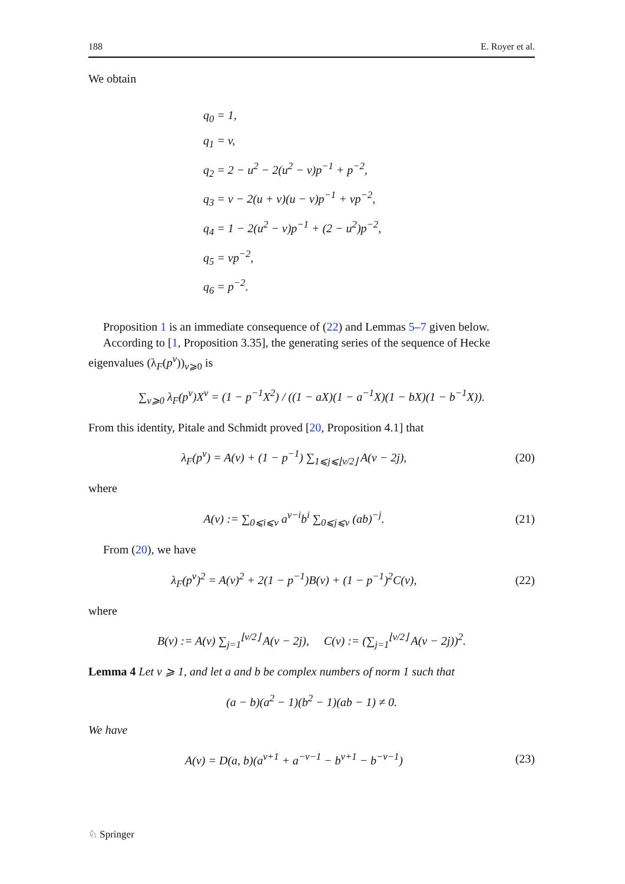188 E. Royer et al.
We obtain
q<sub>0</sub> = 1,
q<sub>1</sub> = v,
q<sub>2</sub> = 2 − u<sup>2</sup> − 2(u<sup>2</sup> − v)p<sup>−1</sup> + p<sup>−2</sup>,
q<sub>3</sub> = v − 2(u + v)(u − v)p<sup>−1</sup> + vp<sup>−2</sup>,
q<sub>4</sub> = 1 − 2(u<sup>2</sup> − v)p<sup>−1</sup> + (2 − u<sup>2</sup>)p<sup>−2</sup>,
q<sub>5</sub> = vp<sup>−2</sup>,
q<sub>6</sub> = p<sup>−2</sup>.
Proposition 1 is an immediate consequence of (22) and Lemmas 5–7 given below.
According to [1, Proposition 3.35], the generating series of the sequence of Hecke eigenvalues (λ<sub>F</sub>(p<sup>ν</sup>))<sub>ν⩾0</sub> is
∑<sub>ν⩾0</sub> λ<sub>F</sub>(p<sup>ν</sup>)X<sup>ν</sup> = (1 − p<sup>−1</sup>X<sup>2</sup>) / ((1 − aX)(1 − a<sup>−1</sup>X)(1 − bX)(1 − b<sup>−1</sup>X)).
From this identity, Pitale and Schmidt proved [20, Proposition 4.1] that
λ<sub>F</sub>(p<sup>ν</sup>) = A(ν) + (1 − p<sup>−1</sup>) ∑<sub>1⩽j⩽⌊ν/2⌋</sub> A(ν − 2j),
(20)
where
A(ν) := ∑<sub>0⩽i⩽ν</sub> a<sup>ν−i</sup>b<sup>i</sup> ∑<sub>0⩽j⩽ν</sub> (ab)<sup>−j</sup>.
(21)
From (20), we have
λ<sub>F</sub>(p<sup>ν</sup>)<sup>2</sup> = A(ν)<sup>2</sup> + 2(1 − p<sup>−1</sup>)B(ν) + (1 − p<sup>−1</sup>)<sup>2</sup>C(ν),
(22)
where
B(ν) := A(ν) ∑<sub>j=1</sub><sup>⌊ν/2⌋</sup> A(ν − 2j), C(ν) := (∑<sub>j=1</sub><sup>⌊ν/2⌋</sup> A(ν − 2j))<sup>2</sup>.
Lemma 4 Let ν ⩾ 1, and let a and b be complex numbers of norm 1 such that
(a − b)(a<sup>2</sup> − 1)(b<sup>2</sup> − 1)(ab − 1) ≠ 0.
We have
A(ν) = D(a, b)(a<sup>ν+1</sup> + a<sup>−ν−1</sup> − b<sup>ν+1</sup> − b<sup>−ν−1</sup>)
(23)
♘ Springer